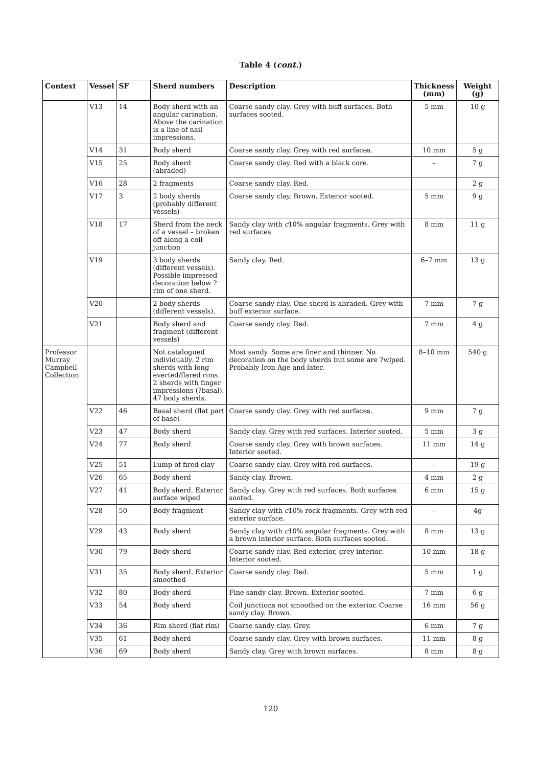Table 4 (cont.)
| Context | Vessel | SF | Sherd numbers | Description | Thickness (mm) | Weight (g) |
| --- | --- | --- | --- | --- | --- | --- |
| | V13 | 14 | Body sherd with an angular carination. Above the carination is a line of nail impressions. | Coarse sandy clay. Grey with buff surfaces. Both surfaces sooted. | 5 mm | 10 g |
| | V14 | 31 | Body sherd | Coarse sandy clay. Grey with red surfaces. | 10 mm | 5 g |
| | V15 | 25 | Body sherd (abraded) | Coarse sandy clay. Red with a black core. | – | 7 g |
| | V16 | 28 | 2 fragments | Coarse sandy clay. Red. | | 2 g |
| | V17 | 3 | 2 body sherds (probably different vessels) | Coarse sandy clay. Brown. Exterior sooted. | 5 mm | 9 g |
| | V18 | 17 | Sherd from the neck of a vessel – broken off along a coil junction | Sandy clay with c 10% angular fragments. Grey with red surfaces. | 8 mm | 11 g |
| | V19 | | 3 body sherds (different vessels). Possible impressed decoration below ?rim of one sherd. | Sandy clay. Red. | 6–7 mm | 13 g |
| | V20 | | 2 body sherds (different vessels). | Coarse sandy clay. One sherd is abraded. Grey with buff exterior surface. | 7 mm | 7 g |
| | V21 | | Body sherd and fragment (different vessels) | Coarse sandy clay. Red. | 7 mm | 4 g |
| Professor Murray Campbell Collection | | | Not catalogued individually. 2 rim sherds with long everted/flared rims. 2 sherds with finger impressions (?basal). 47 body sherds. | Most sandy. Some are finer and thinner. No decoration on the body sherds but some are ?wiped. Probably Iron Age and later. | 8–10 mm | 540 g |
| | V22 | 46 | Basal sherd (flat part of base) | Coarse sandy clay. Grey with red surfaces. | 9 mm | 7 g |
| | V23 | 47 | Body sherd | Sandy clay. Grey with red surfaces. Interior sooted. | 5 mm | 3 g |
| | V24 | 77 | Body sherd | Coarse sandy clay. Grey with brown surfaces. Interior sooted. | 11 mm | 14 g |
| | V25 | 51 | Lump of fired clay | Coarse sandy clay. Grey with red surfaces. | – | 19 g |
| | V26 | 65 | Body sherd | Sandy clay. Brown. | 4 mm | 2 g |
| | V27 | 41 | Body sherd. Exterior surface wiped | Sandy clay. Grey with red surfaces. Both surfaces sooted. | 6 mm | 15 g |
| | V28 | 50 | Body fragment | Sandy clay with c 10% rock fragments. Grey with red exterior surface. | – | 4g |
| | V29 | 43 | Body sherd | Sandy clay with c 10% angular fragments. Grey with a brown interior surface. Both surfaces sooted. | 8 mm | 13 g |
| | V30 | 79 | Body sherd | Coarse sandy clay. Red exterior, grey interior. Interior sooted. | 10 mm | 18 g |
| | V31 | 35 | Body sherd. Exterior smoothed | Coarse sandy clay. Red. | 5 mm | 1 g |
| | V32 | 80 | Body sherd | Fine sandy clay. Brown. Exterior sooted. | 7 mm | 6 g |
| | V33 | 54 | Body sherd | Coil junctions not smoothed on the exterior. Coarse sandy clay. Brown. | 16 mm | 56 g |
| | V34 | 36 | Rim sherd (flat rim) | Coarse sandy clay. Grey. | 6 mm | 7 g |
| | V35 | 61 | Body sherd | Coarse sandy clay. Grey with brown surfaces. | 11 mm | 8 g |
| | V36 | 69 | Body sherd | Sandy clay. Grey with brown surfaces. | 8 mm | 8 g |
120